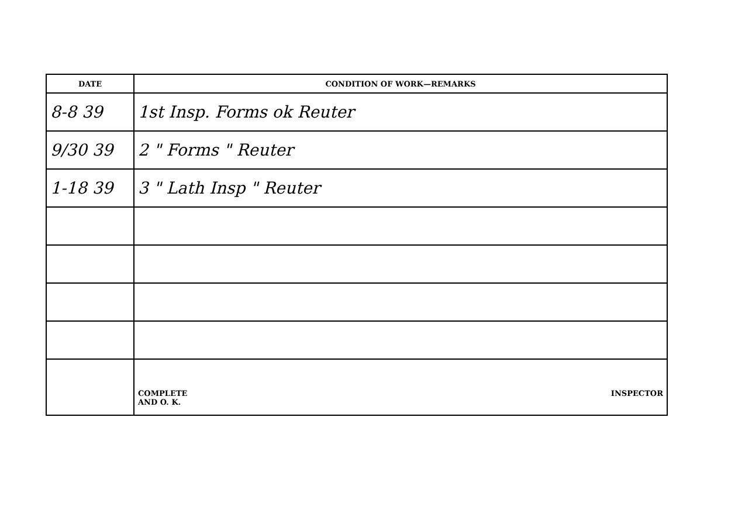| DATE | CONDITION OF WORK—REMARKS |
| --- | --- |
| 8-8 39 | 1st Insp. Forms ok Reuter |
| 9/30 39 | 2 " Forms " Reuter |
| 1-18 39 | 3 " Lath Insp " Reuter |
| | COMPLETE AND O. K. INSPECTOR |